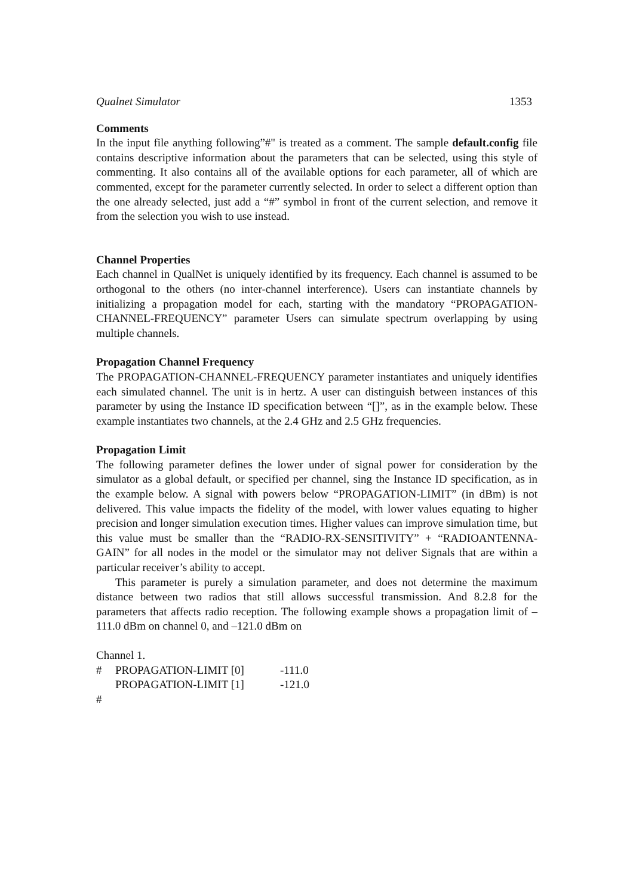Qualnet Simulator 1353
Comments
In the input file anything following”#" is treated as a comment. The sample default.config file contains descriptive information about the parameters that can be selected, using this style of commenting. It also contains all of the available options for each parameter, all of which are commented, except for the parameter currently selected. In order to select a different option than the one already selected, just add a “#” symbol in front of the current selection, and remove it from the selection you wish to use instead.
Channel Properties
Each channel in QualNet is uniquely identified by its frequency. Each channel is assumed to be orthogonal to the others (no inter-channel interference). Users can instantiate channels by initializing a propagation model for each, starting with the mandatory “PROPAGATION-CHANNEL-FREQUENCY” parameter Users can simulate spectrum overlapping by using multiple channels.
Propagation Channel Frequency
The PROPAGATION-CHANNEL-FREQUENCY parameter instantiates and uniquely identifies each simulated channel. The unit is in hertz. A user can distinguish between instances of this parameter by using the Instance ID specification between “[]”, as in the example below. These example instantiates two channels, at the 2.4 GHz and 2.5 GHz frequencies.
Propagation Limit
The following parameter defines the lower under of signal power for consideration by the simulator as a global default, or specified per channel, sing the Instance ID specification, as in the example below. A signal with powers below “PROPAGATION-LIMIT” (in dBm) is not delivered. This value impacts the fidelity of the model, with lower values equating to higher precision and longer simulation execution times. Higher values can improve simulation time, but this value must be smaller than the “RADIO-RX-SENSITIVITY” + “RADIOANTENNA-GAIN” for all nodes in the model or the simulator may not deliver Signals that are within a particular receiver’s ability to accept.
This parameter is purely a simulation parameter, and does not determine the maximum distance between two radios that still allows successful transmission. And 8.2.8 for the parameters that affects radio reception. The following example shows a propagation limit of –111.0 dBm on channel 0, and –121.0 dBm on
Channel 1.
| # | PROPAGATION-LIMIT [0] | -111.0 |
| | PROPAGATION-LIMIT [1] | -121.0 |
| # | | |